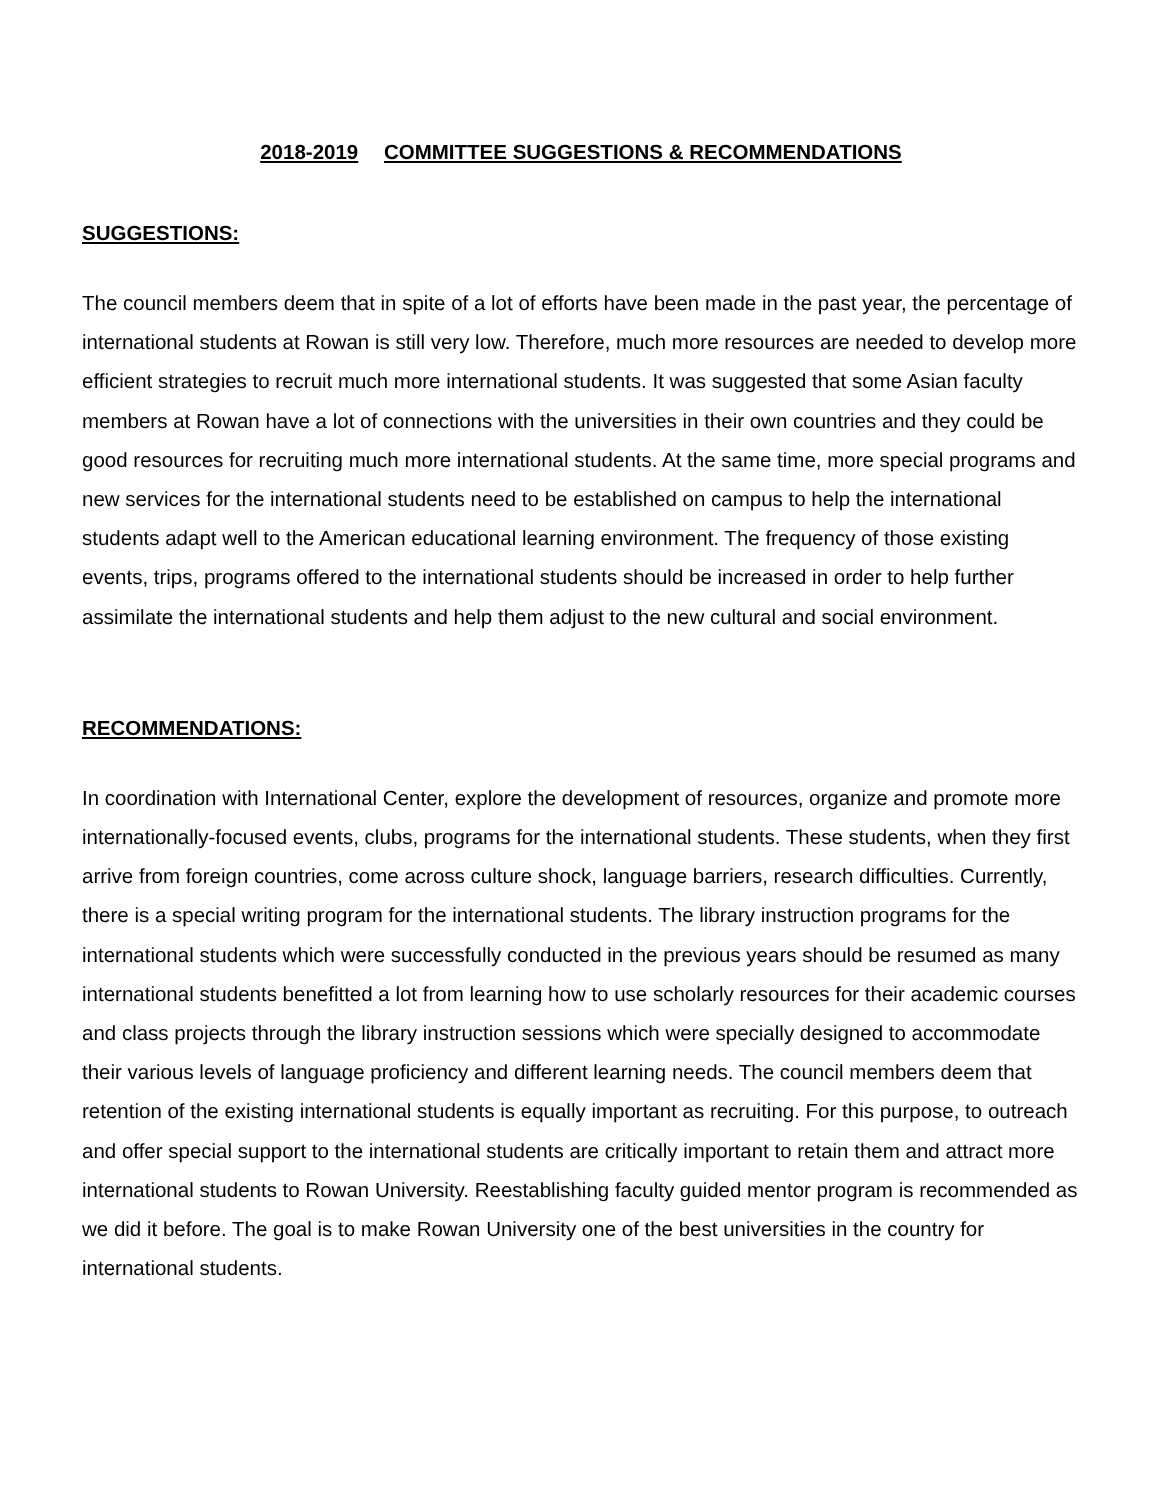2018-2019 COMMITTEE SUGGESTIONS & RECOMMENDATIONS
SUGGESTIONS:
The council members deem that in spite of a lot of efforts have been made in the past year, the percentage of international students at Rowan is still very low. Therefore, much more resources are needed to develop more efficient strategies to recruit much more international students. It was suggested that some Asian faculty members at Rowan have a lot of connections with the universities in their own countries and they could be good resources for recruiting much more international students. At the same time, more special programs and new services for the international students need to be established on campus to help the international students adapt well to the American educational learning environment. The frequency of those existing events, trips, programs offered to the international students should be increased in order to help further assimilate the international students and help them adjust to the new cultural and social environment.
RECOMMENDATIONS:
In coordination with International Center, explore the development of resources, organize and promote more internationally-focused events, clubs, programs for the international students. These students, when they first arrive from foreign countries, come across culture shock, language barriers, research difficulties. Currently, there is a special writing program for the international students. The library instruction programs for the international students which were successfully conducted in the previous years should be resumed as many international students benefitted a lot from learning how to use scholarly resources for their academic courses and class projects through the library instruction sessions which were specially designed to accommodate their various levels of language proficiency and different learning needs. The council members deem that retention of the existing international students is equally important as recruiting. For this purpose, to outreach and offer special support to the international students are critically important to retain them and attract more international students to Rowan University. Reestablishing faculty guided mentor program is recommended as we did it before. The goal is to make Rowan University one of the best universities in the country for international students.